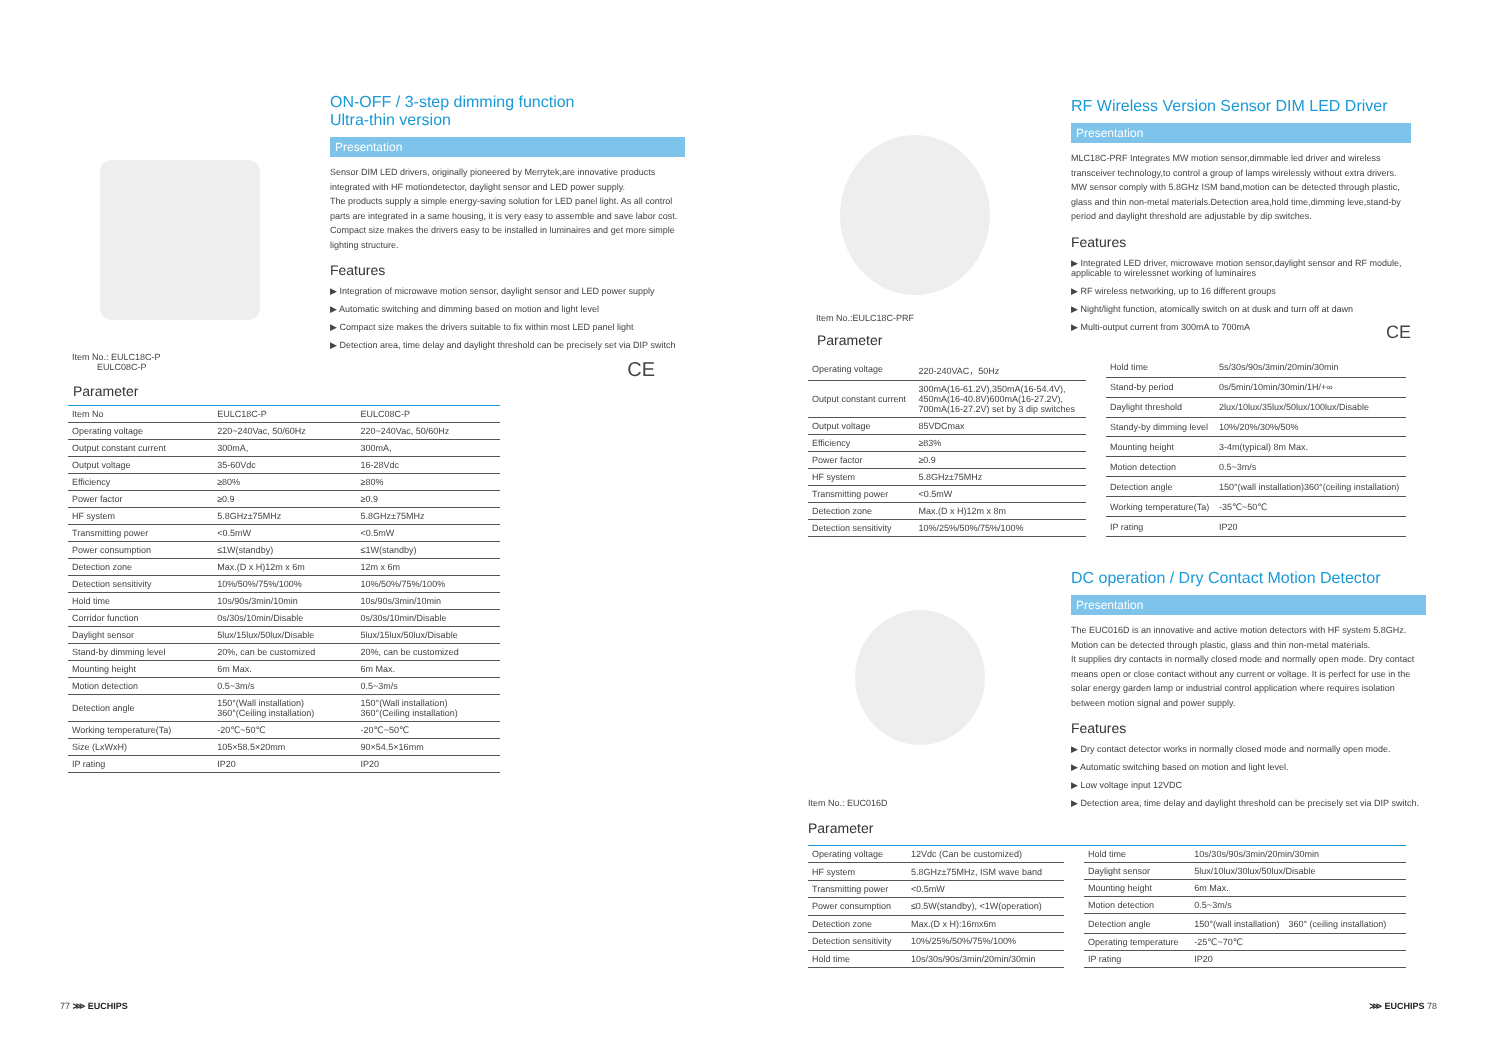Item No.: EULC18C-P
EULC08C-P
ON-OFF / 3-step dimming function
Ultra-thin version
Presentation
Sensor DIM LED drivers, originally pioneered by Merrytek,are innovative products integrated with HF motiondetector, daylight sensor and LED power supply.
The products supply a simple energy-saving solution for LED panel light. As all control parts are integrated in a same housing, it is very easy to assemble and save labor cost. Compact size makes the drivers easy to be installed in luminaires and get more simple lighting structure.
Features
▶ Integration of microwave motion sensor, daylight sensor and LED power supply
▶ Automatic switching and dimming based on motion and light level
▶ Compact size makes the drivers suitable to fix within most LED panel light
▶ Detection area, time delay and daylight threshold can be precisely set via DIP switch
CE
Parameter
| Item No | EULC18C-P | EULC08C-P |
| Operating voltage | 220~240Vac, 50/60Hz | 220~240Vac, 50/60Hz |
| Output constant current | 300mA, | 300mA, |
| Output voltage | 35-60Vdc | 16-28Vdc |
| Efficiency | ≥80% | ≥80% |
| Power factor | ≥0.9 | ≥0.9 |
| HF system | 5.8GHz±75MHz | 5.8GHz±75MHz |
| Transmitting power | <0.5mW | <0.5mW |
| Power consumption | ≤1W(standby) | ≤1W(standby) |
| Detection zone | Max.(D x H)12m x 6m | 12m x 6m |
| Detection sensitivity | 10%/50%/75%/100% | 10%/50%/75%/100% |
| Hold time | 10s/90s/3min/10min | 10s/90s/3min/10min |
| Corridor function | 0s/30s/10min/Disable | 0s/30s/10min/Disable |
| Daylight sensor | 5lux/15lux/50lux/Disable | 5lux/15lux/50lux/Disable |
| Stand-by dimming level | 20%, can be customized | 20%, can be customized |
| Mounting height | 6m Max. | 6m Max. |
| Motion detection | 0.5~3m/s | 0.5~3m/s |
| Detection angle | 150°(Wall installation) 360°(Ceiling installation) | 150°(Wall installation) 360°(Ceiling installation) |
| Working temperature(Ta) | -20℃~50℃ | -20℃~50℃ |
| Size (LxWxH) | 105×58.5×20mm | 90×54.5×16mm |
| IP rating | IP20 | IP20 |
77 ⋙ EUCHIPS
Item No.:EULC18C-PRF
RF Wireless Version Sensor DIM LED Driver
Presentation
MLC18C-PRF Integrates MW motion sensor,dimmable led driver and wireless transceiver technology,to control a group of lamps wirelessly without extra drivers. MW sensor comply with 5.8GHz ISM band,motion can be detected through plastic, glass and thin non-metal materials.Detection area,hold time,dimming leve,stand-by period and daylight threshold are adjustable by dip switches.
Features
▶ Integrated LED driver, microwave motion sensor,daylight sensor and RF module, applicable to wirelessnet working of luminaires
▶ RF wireless networking, up to 16 different groups
▶ Night/light function, atomically switch on at dusk and turn off at dawn
▶ Multi-output current from 300mA to 700mA CE
Parameter
| Operating voltage | 220-240VAC，50Hz |
| Output constant current | 300mA(16-61.2V),350mA(16-54.4V), 450mA(16-40.8V)600mA(16-27.2V), 700mA(16-27.2V) set by 3 dip switches |
| Output voltage | 85VDCmax |
| Efficiency | ≥83% |
| Power factor | ≥0.9 |
| HF system | 5.8GHz±75MHz |
| Transmitting power | <0.5mW |
| Detection zone | Max.(D x H)12m x 8m |
| Detection sensitivity | 10%/25%/50%/75%/100% |
| Hold time | 5s/30s/90s/3min/20min/30min |
| Stand-by period | 0s/5min/10min/30min/1H/+∞ |
| Daylight threshold | 2lux/10lux/35lux/50lux/100lux/Disable |
| Standy-by dimming level | 10%/20%/30%/50% |
| Mounting height | 3-4m(typical) 8m Max. |
| Motion detection | 0.5~3m/s |
| Detection angle | 150°(wall installation)360°(ceiling installation) |
| Working temperature(Ta) | -35℃~50℃ |
| IP rating | IP20 |
Item No.: EUC016D
DC operation / Dry Contact Motion Detector
Presentation
The EUC016D is an innovative and active motion detectors with HF system 5.8GHz. Motion can be detected through plastic, glass and thin non-metal materials.
It supplies dry contacts in normally closed mode and normally open mode. Dry contact means open or close contact without any current or voltage. It is perfect for use in the solar energy garden lamp or industrial control application where requires isolation between motion signal and power supply.
Features
▶ Dry contact detector works in normally closed mode and normally open mode.
▶ Automatic switching based on motion and light level.
▶ Low voltage input 12VDC
▶ Detection area, time delay and daylight threshold can be precisely set via DIP switch.
Parameter
| Operating voltage | 12Vdc (Can be customized) |
| HF system | 5.8GHz±75MHz, ISM wave band |
| Transmitting power | <0.5mW |
| Power consumption | ≤0.5W(standby), <1W(operation) |
| Detection zone | Max.(D x H):16mx6m |
| Detection sensitivity | 10%/25%/50%/75%/100% |
| Hold time | 10s/30s/90s/3min/20min/30min |
| Hold time | 10s/30s/90s/3min/20min/30min |
| Daylight sensor | 5lux/10lux/30lux/50lux/Disable |
| Mounting height | 6m Max. |
| Motion detection | 0.5~3m/s |
| Detection angle | 150°(wall installation) 360° (ceiling installation) |
| Operating temperature | -25℃~70℃ |
| IP rating | IP20 |
⋙ EUCHIPS 78